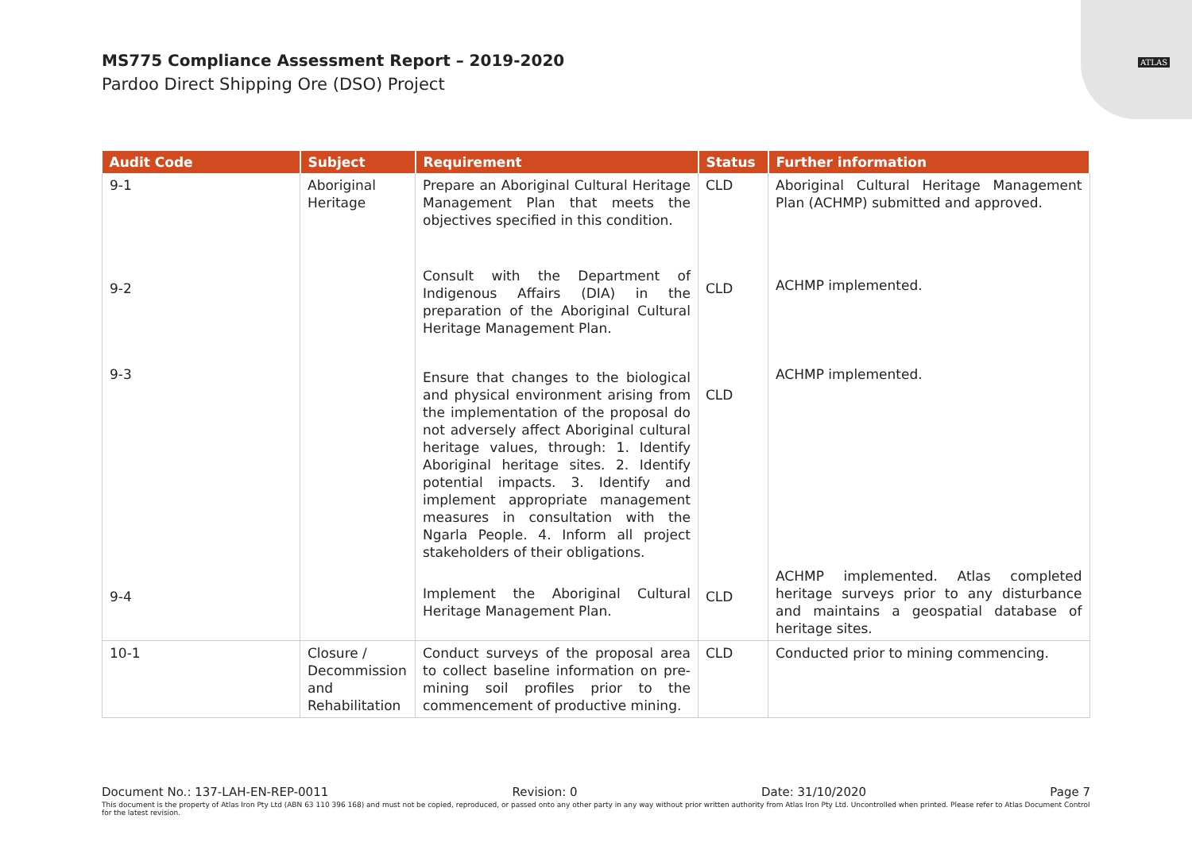ATLAS
MS775 Compliance Assessment Report – 2019-2020
Pardoo Direct Shipping Ore (DSO) Project
| Audit Code | Subject | Requirement | Status | Further information |
| --- | --- | --- | --- | --- |
| 9-1 | Aboriginal Heritage | Prepare an Aboriginal Cultural Heritage Management Plan that meets the objectives specified in this condition. | CLD | Aboriginal Cultural Heritage Management Plan (ACHMP) submitted and approved. |
| 9-2 | | Consult with the Department of Indigenous Affairs (DIA) in the preparation of the Aboriginal Cultural Heritage Management Plan. | CLD | ACHMP implemented. |
| 9-3 | | Ensure that changes to the biological and physical environment arising from the implementation of the proposal do not adversely affect Aboriginal cultural heritage values, through: 1. Identify Aboriginal heritage sites. 2. Identify potential impacts. 3. Identify and implement appropriate management measures in consultation with the Ngarla People. 4. Inform all project stakeholders of their obligations. | CLD | ACHMP implemented. |
| 9-4 | | Implement the Aboriginal Cultural Heritage Management Plan. | CLD | ACHMP implemented. Atlas completed heritage surveys prior to any disturbance and maintains a geospatial database of heritage sites. |
| 10-1 | Closure / Decommission and Rehabilitation | Conduct surveys of the proposal area to collect baseline information on pre-mining soil profiles prior to the commencement of productive mining. | CLD | Conducted prior to mining commencing. |
Document No.: 137-LAH-EN-REP-0011 Revision: 0 Date: 31/10/2020 Page 7
This document is the property of Atlas Iron Pty Ltd (ABN 63 110 396 168) and must not be copied, reproduced, or passed onto any other party in any way without prior written authority from Atlas Iron Pty Ltd. Uncontrolled when printed. Please refer to Atlas Document Control for the latest revision.